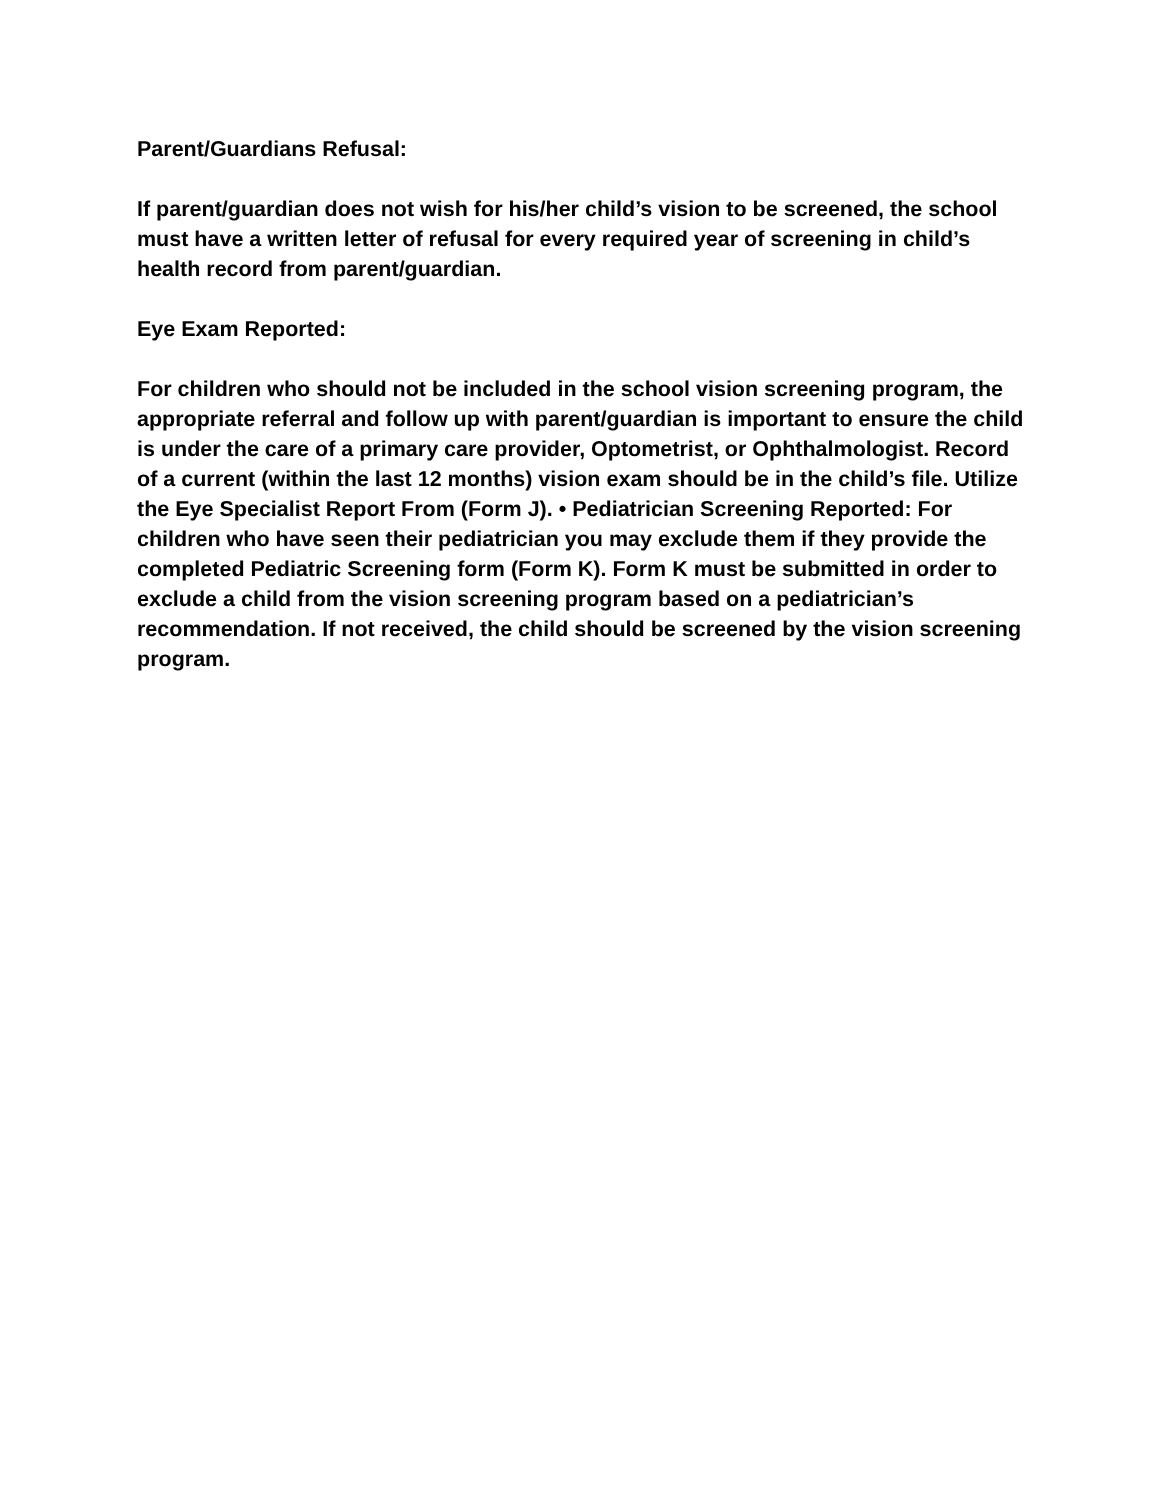Parent/Guardians Refusal:
If parent/guardian does not wish for his/her child’s vision to be screened, the school must have a written letter of refusal for every required year of screening in child’s health record from parent/guardian.
Eye Exam Reported:
For children who should not be included in the school vision screening program, the appropriate referral and follow up with parent/guardian is important to ensure the child is under the care of a primary care provider, Optometrist, or Ophthalmologist. Record of a current (within the last 12 months) vision exam should be in the child’s file. Utilize the Eye Specialist Report From (Form J). • Pediatrician Screening Reported: For children who have seen their pediatrician you may exclude them if they provide the completed Pediatric Screening form (Form K). Form K must be submitted in order to exclude a child from the vision screening program based on a pediatrician’s recommendation. If not received, the child should be screened by the vision screening program.